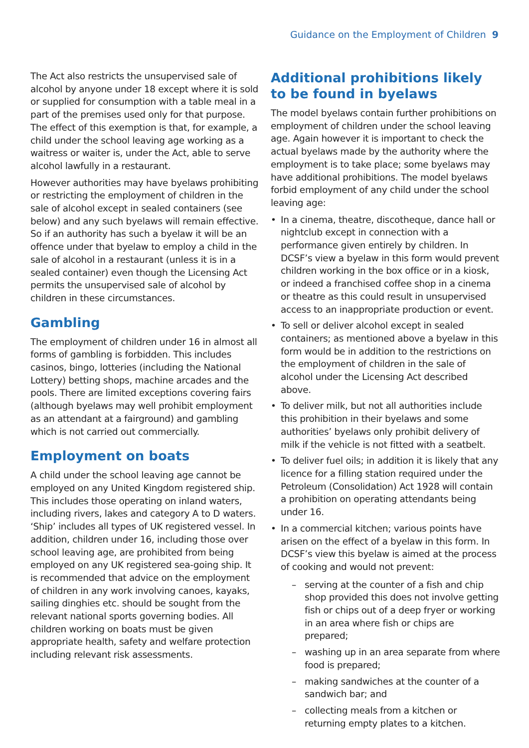Guidance on the Employment of Children 9
The Act also restricts the unsupervised sale of alcohol by anyone under 18 except where it is sold or supplied for consumption with a table meal in a part of the premises used only for that purpose. The effect of this exemption is that, for example, a child under the school leaving age working as a waitress or waiter is, under the Act, able to serve alcohol lawfully in a restaurant.
However authorities may have byelaws prohibiting or restricting the employment of children in the sale of alcohol except in sealed containers (see below) and any such byelaws will remain effective. So if an authority has such a byelaw it will be an offence under that byelaw to employ a child in the sale of alcohol in a restaurant (unless it is in a sealed container) even though the Licensing Act permits the unsupervised sale of alcohol by children in these circumstances.
Gambling
The employment of children under 16 in almost all forms of gambling is forbidden. This includes casinos, bingo, lotteries (including the National Lottery) betting shops, machine arcades and the pools. There are limited exceptions covering fairs (although byelaws may well prohibit employment as an attendant at a fairground) and gambling which is not carried out commercially.
Employment on boats
A child under the school leaving age cannot be employed on any United Kingdom registered ship. This includes those operating on inland waters, including rivers, lakes and category A to D waters. ‘Ship’ includes all types of UK registered vessel. In addition, children under 16, including those over school leaving age, are prohibited from being employed on any UK registered sea-going ship. It is recommended that advice on the employment of children in any work involving canoes, kayaks, sailing dinghies etc. should be sought from the relevant national sports governing bodies. All children working on boats must be given appropriate health, safety and welfare protection including relevant risk assessments.
Additional prohibitions likely to be found in byelaws
The model byelaws contain further prohibitions on employment of children under the school leaving age. Again however it is important to check the actual byelaws made by the authority where the employment is to take place; some byelaws may have additional prohibitions. The model byelaws forbid employment of any child under the school leaving age:
• In a cinema, theatre, discotheque, dance hall or nightclub except in connection with a performance given entirely by children. In DCSF’s view a byelaw in this form would prevent children working in the box office or in a kiosk, or indeed a franchised coffee shop in a cinema or theatre as this could result in unsupervised access to an inappropriate production or event.
• To sell or deliver alcohol except in sealed containers; as mentioned above a byelaw in this form would be in addition to the restrictions on the employment of children in the sale of alcohol under the Licensing Act described above.
• To deliver milk, but not all authorities include this prohibition in their byelaws and some authorities’ byelaws only prohibit delivery of milk if the vehicle is not fitted with a seatbelt.
• To deliver fuel oils; in addition it is likely that any licence for a filling station required under the Petroleum (Consolidation) Act 1928 will contain a prohibition on operating attendants being under 16.
• In a commercial kitchen; various points have arisen on the effect of a byelaw in this form. In DCSF’s view this byelaw is aimed at the process of cooking and would not prevent:
– serving at the counter of a fish and chip shop provided this does not involve getting fish or chips out of a deep fryer or working in an area where fish or chips are prepared;
– washing up in an area separate from where food is prepared;
– making sandwiches at the counter of a sandwich bar; and
– collecting meals from a kitchen or returning empty plates to a kitchen.